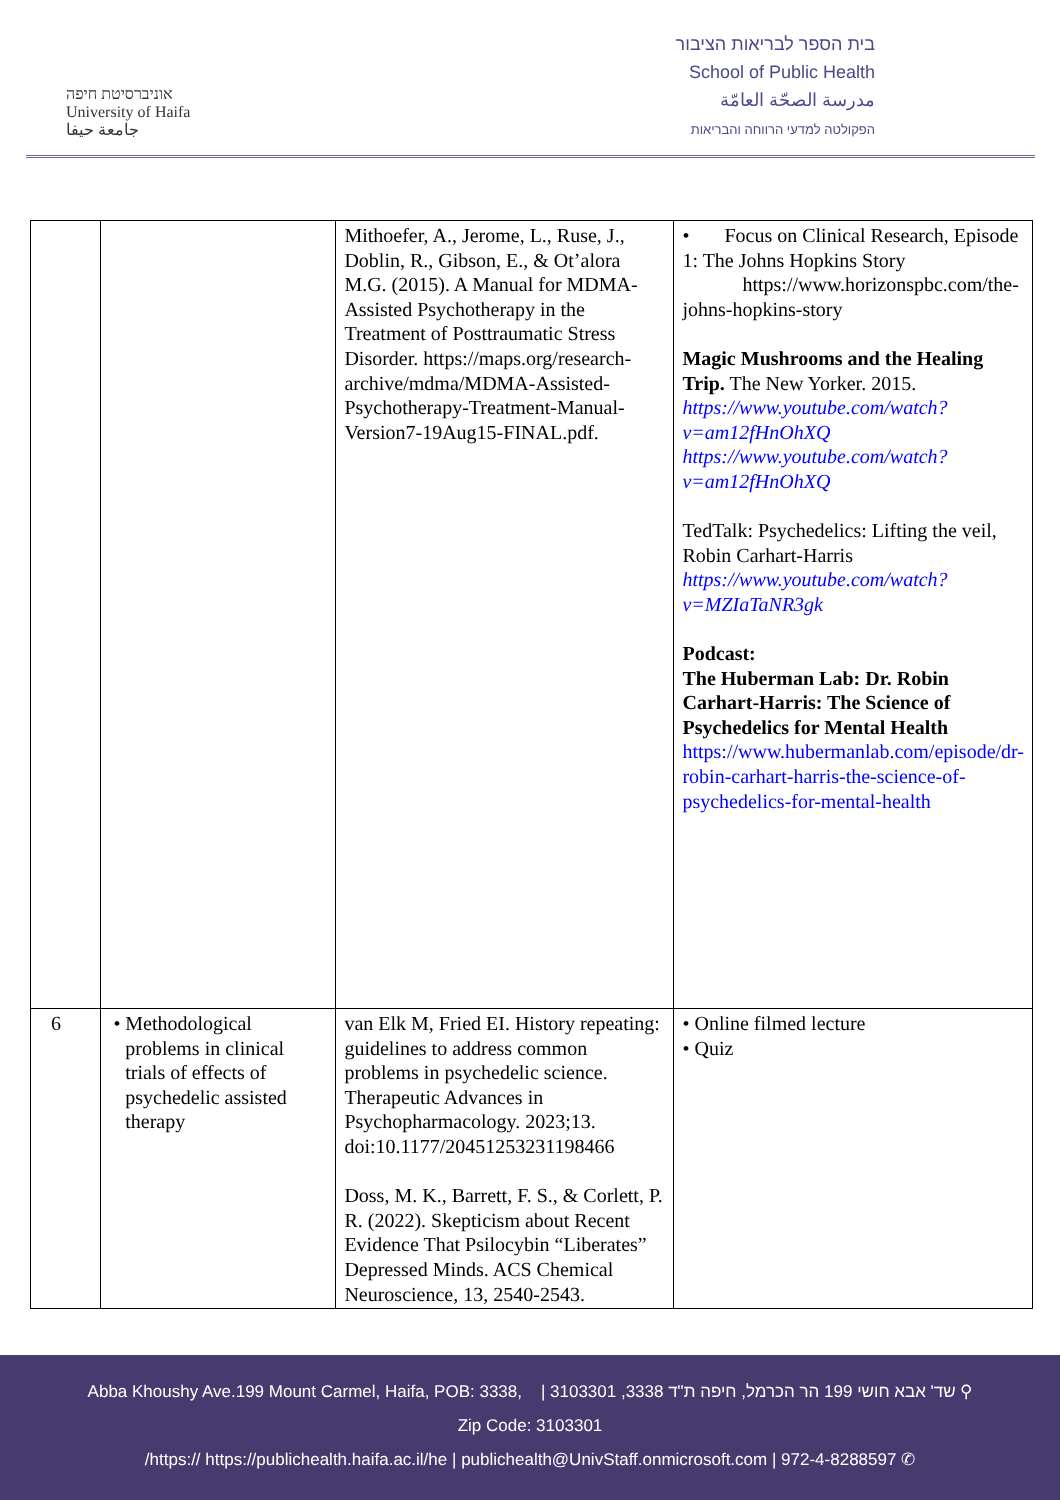אוניברסיטת חיפה
University of Haifa
جامعة حيفا
בית הספר לבריאות הציבור
School of Public Health
مدرسة الصحّة العامّة
הפקולטה למדעי הרווחה והבריאות
| | | Mithoefer, A., Jerome, L., Ruse, J., Doblin, R., Gibson, E., & Ot’alora M.G. (2015). A Manual for MDMA-Assisted Psychotherapy in the Treatment of Posttraumatic Stress Disorder. https://maps.org/research-archive/mdma/MDMA-Assisted-Psychotherapy-Treatment-Manual-Version7-19Aug15-FINAL.pdf. | • Focus on Clinical Research, Episode 1: The Johns Hopkins Story https://www.horizonspbc.com/the-johns-hopkins-story Magic Mushrooms and the Healing Trip. The New Yorker. 2015. https://www.youtube.com/watch?v=am12fHnOhXQ https://www.youtube.com/watch?v=am12fHnOhXQ TedTalk: Psychedelics: Lifting the veil, Robin Carhart-Harris https://www.youtube.com/watch?v=MZIaTaNR3gk Podcast: The Huberman Lab: Dr. Robin Carhart-Harris: The Science of Psychedelics for Mental Health https://www.hubermanlab.com/episode/dr-robin-carhart-harris-the-science-of-psychedelics-for-mental-health |
| 6 | • Methodological problems in clinical trials of effects of psychedelic assisted therapy | van Elk M, Fried EI. History repeating: guidelines to address common problems in psychedelic science. Therapeutic Advances in Psychopharmacology. 2023;13. doi:10.1177/20451253231198466 Doss, M. K., Barrett, F. S., & Corlett, P. R. (2022). Skepticism about Recent Evidence That Psilocybin “Liberates” Depressed Minds. ACS Chemical Neuroscience, 13, 2540-2543. | • Online filmed lecture • Quiz |
Abba Khoushy Ave.199 Mount Carmel, Haifa, POB: 3338, | 3103301 ,3338 שד' אבא חושי 199 הר הכרמל, חיפה ת"ד ⚲
Zip Code: 3103301
/https:// https://publichealth.haifa.ac.il/he | publichealth@UnivStaff.onmicrosoft.com | 972-4-8288597 ✆